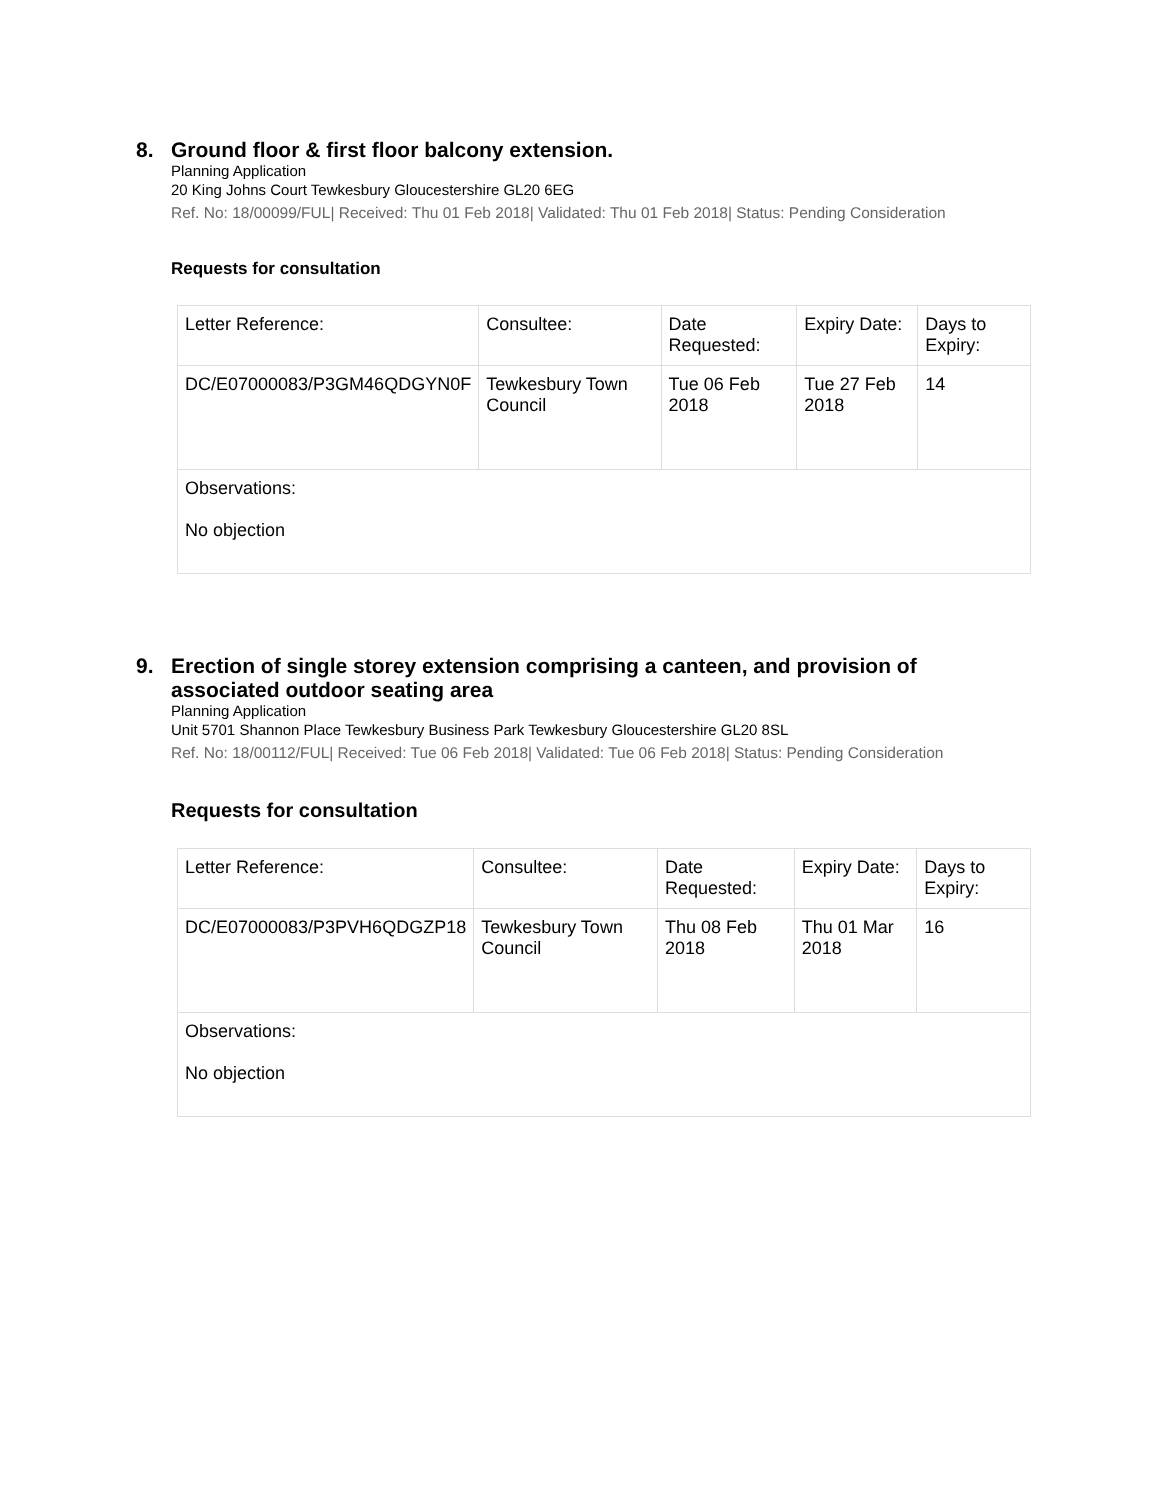8. Ground floor & first floor balcony extension.
Planning Application
20 King Johns Court Tewkesbury Gloucestershire GL20 6EG
Ref. No: 18/00099/FUL| Received: Thu 01 Feb 2018| Validated: Thu 01 Feb 2018| Status: Pending Consideration
Requests for consultation
| Letter Reference: | Consultee: | Date Requested: | Expiry Date: | Days to Expiry: |
| DC/E07000083/P3GM46QDGYN0F | Tewkesbury Town Council | Tue 06 Feb 2018 | Tue 27 Feb 2018 | 14 |
| Observations: No objection | | | | |
9. Erection of single storey extension comprising a canteen, and provision of associated outdoor seating area
Planning Application
Unit 5701 Shannon Place Tewkesbury Business Park Tewkesbury Gloucestershire GL20 8SL
Ref. No: 18/00112/FUL| Received: Tue 06 Feb 2018| Validated: Tue 06 Feb 2018| Status: Pending Consideration
Requests for consultation
| Letter Reference: | Consultee: | Date Requested: | Expiry Date: | Days to Expiry: |
| DC/E07000083/P3PVH6QDGZP18 | Tewkesbury Town Council | Thu 08 Feb 2018 | Thu 01 Mar 2018 | 16 |
| Observations: No objection | | | | |